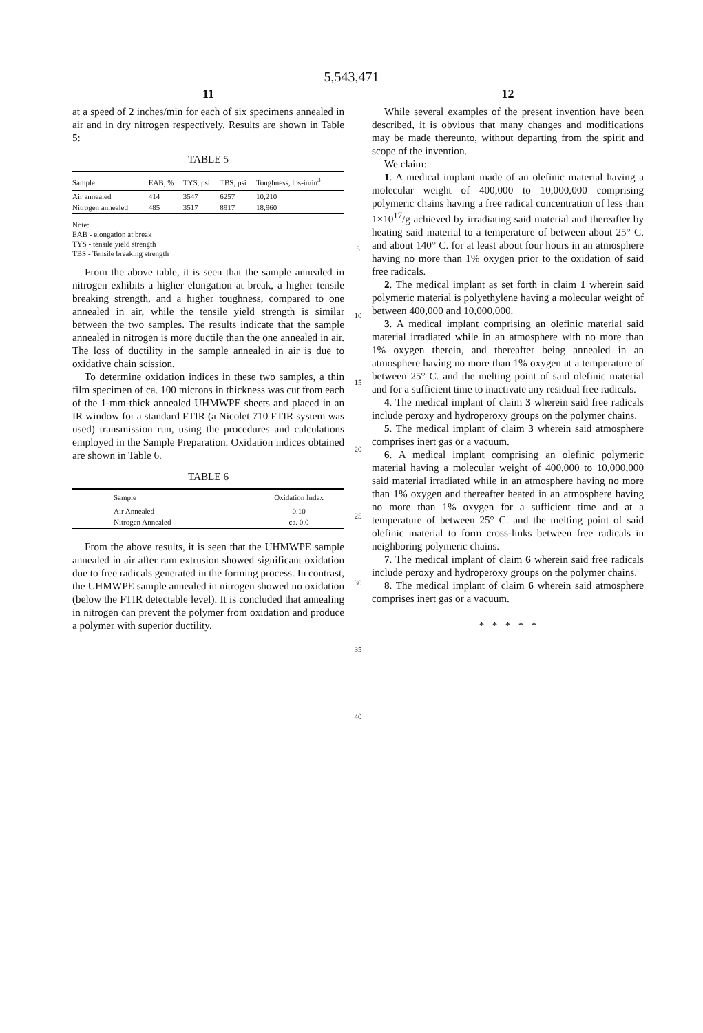5,543,471
11
at a speed of 2 inches/min for each of six specimens annealed in air and in dry nitrogen respectively. Results are shown in Table 5:
TABLE 5
| Sample | EAB, % | TYS, psi | TBS, psi | Toughness, lbs-in/in<sup>3</sup> |
| --- | --- | --- | --- | --- |
| Air annealed | 414 | 3547 | 6257 | 10,210 |
| Nitrogen annealed | 485 | 3517 | 8917 | 18,960 |
Note:
EAB - elongation at break
TYS - tensile yield strength
TBS - Tensile breaking strength
From the above table, it is seen that the sample annealed in nitrogen exhibits a higher elongation at break, a higher tensile breaking strength, and a higher toughness, compared to one annealed in air, while the tensile yield strength is similar between the two samples. The results indicate that the sample annealed in nitrogen is more ductile than the one annealed in air. The loss of ductility in the sample annealed in air is due to oxidative chain scission.
To determine oxidation indices in these two samples, a thin film specimen of ca. 100 microns in thickness was cut from each of the 1-mm-thick annealed UHMWPE sheets and placed in an IR window for a standard FTIR (a Nicolet 710 FTIR system was used) transmission run, using the procedures and calculations employed in the Sample Preparation. Oxidation indices obtained are shown in Table 6.
TABLE 6
| Sample | Oxidation Index |
| --- | --- |
| Air Annealed | 0.10 |
| Nitrogen Annealed | ca. 0.0 |
From the above results, it is seen that the UHMWPE sample annealed in air after ram extrusion showed significant oxidation due to free radicals generated in the forming process. In contrast, the UHMWPE sample annealed in nitrogen showed no oxidation (below the FTIR detectable level). It is concluded that annealing in nitrogen can prevent the polymer from oxidation and produce a polymer with superior ductility.
5
10
15
20
25
30
35
40
12
While several examples of the present invention have been described, it is obvious that many changes and modifications may be made thereunto, without departing from the spirit and scope of the invention.
We claim:
1. A medical implant made of an olefinic material having a molecular weight of 400,000 to 10,000,000 comprising polymeric chains having a free radical concentration of less than 1×10<sup>17</sup>/g achieved by irradiating said material and thereafter by heating said material to a temperature of between about 25° C. and about 140° C. for at least about four hours in an atmosphere having no more than 1% oxygen prior to the oxidation of said free radicals.
2. The medical implant as set forth in claim 1 wherein said polymeric material is polyethylene having a molecular weight of between 400,000 and 10,000,000.
3. A medical implant comprising an olefinic material said material irradiated while in an atmosphere with no more than 1% oxygen therein, and thereafter being annealed in an atmosphere having no more than 1% oxygen at a temperature of between 25° C. and the melting point of said olefinic material and for a sufficient time to inactivate any residual free radicals.
4. The medical implant of claim 3 wherein said free radicals include peroxy and hydroperoxy groups on the polymer chains.
5. The medical implant of claim 3 wherein said atmosphere comprises inert gas or a vacuum.
6. A medical implant comprising an olefinic polymeric material having a molecular weight of 400,000 to 10,000,000 said material irradiated while in an atmosphere having no more than 1% oxygen and thereafter heated in an atmosphere having no more than 1% oxygen for a sufficient time and at a temperature of between 25° C. and the melting point of said olefinic material to form cross-links between free radicals in neighboring polymeric chains.
7. The medical implant of claim 6 wherein said free radicals include peroxy and hydroperoxy groups on the polymer chains.
8. The medical implant of claim 6 wherein said atmosphere comprises inert gas or a vacuum.
* * * * *